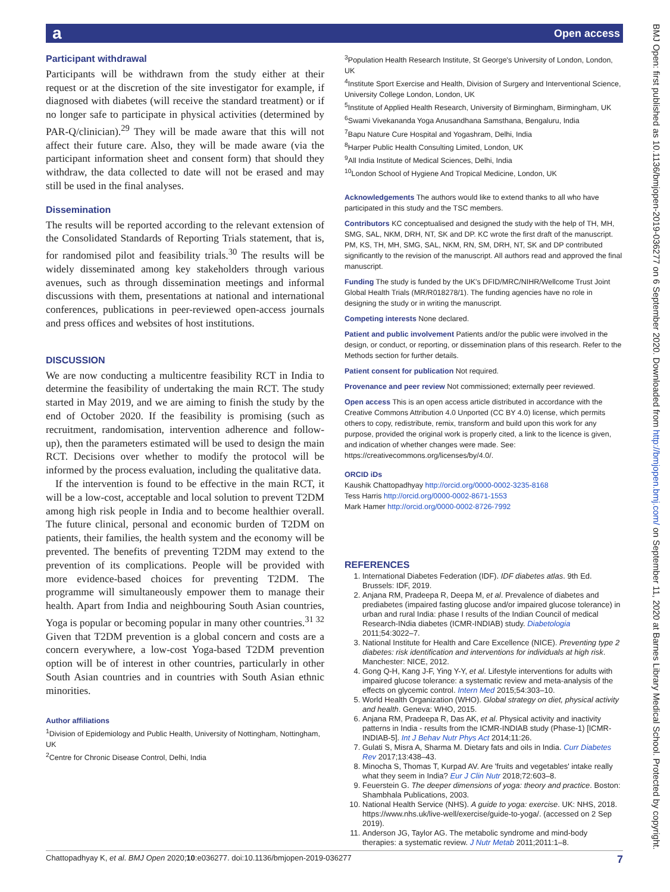a Open access
BMJ Open: first published as 10.1136/bmjopen-2019-036277 on 6 September 2020. Downloaded from http://bmjopen.bmj.com/ on September 11, 2020 at Barnes Library Medical School. Protected by copyright.
Participant withdrawal
Participants will be withdrawn from the study either at their request or at the discretion of the site investigator for example, if diagnosed with diabetes (will receive the standard treatment) or if no longer safe to participate in physical activities (determined by PAR-Q/clinician).<sup>29</sup> They will be made aware that this will not affect their future care. Also, they will be made aware (via the participant information sheet and consent form) that should they withdraw, the data collected to date will not be erased and may still be used in the final analyses.
Dissemination
The results will be reported according to the relevant extension of the Consolidated Standards of Reporting Trials statement, that is, for randomised pilot and feasibility trials.<sup>30</sup> The results will be widely disseminated among key stakeholders through various avenues, such as through dissemination meetings and informal discussions with them, presentations at national and international conferences, publications in peer-reviewed open-access journals and press offices and websites of host institutions.
DISCUSSION
We are now conducting a multicentre feasibility RCT in India to determine the feasibility of undertaking the main RCT. The study started in May 2019, and we are aiming to finish the study by the end of October 2020. If the feasibility is promising (such as recruitment, randomisation, intervention adherence and follow-up), then the parameters estimated will be used to design the main RCT. Decisions over whether to modify the protocol will be informed by the process evaluation, including the qualitative data.
If the intervention is found to be effective in the main RCT, it will be a low-cost, acceptable and local solution to prevent T2DM among high risk people in India and to become healthier overall. The future clinical, personal and economic burden of T2DM on patients, their families, the health system and the economy will be prevented. The benefits of preventing T2DM may extend to the prevention of its complications. People will be provided with more evidence-based choices for preventing T2DM. The programme will simultaneously empower them to manage their health. Apart from India and neighbouring South Asian countries, Yoga is popular or becoming popular in many other countries.<sup>31 32</sup> Given that T2DM prevention is a global concern and costs are a concern everywhere, a low-cost Yoga-based T2DM prevention option will be of interest in other countries, particularly in other South Asian countries and in countries with South Asian ethnic minorities.
Author affiliations
<sup>1</sup> Division of Epidemiology and Public Health, University of Nottingham, Nottingham, UK
<sup>2</sup> Centre for Chronic Disease Control, Delhi, India
<sup>3</sup> Population Health Research Institute, St George's University of London, London, UK
<sup>4</sup> Institute Sport Exercise and Health, Division of Surgery and Interventional Science, University College London, London, UK
<sup>5</sup> Institute of Applied Health Research, University of Birmingham, Birmingham, UK
<sup>6</sup> Swami Vivekananda Yoga Anusandhana Samsthana, Bengaluru, India
<sup>7</sup> Bapu Nature Cure Hospital and Yogashram, Delhi, India
<sup>8</sup> Harper Public Health Consulting Limited, London, UK
<sup>9</sup> All India Institute of Medical Sciences, Delhi, India
<sup>10</sup> London School of Hygiene And Tropical Medicine, London, UK
Acknowledgements The authors would like to extend thanks to all who have participated in this study and the TSC members.
Contributors KC conceptualised and designed the study with the help of TH, MH, SMG, SAL, NKM, DRH, NT, SK and DP. KC wrote the first draft of the manuscript. PM, KS, TH, MH, SMG, SAL, NKM, RN, SM, DRH, NT, SK and DP contributed significantly to the revision of the manuscript. All authors read and approved the final manuscript.
Funding The study is funded by the UK's DFID/MRC/NIHR/Wellcome Trust Joint Global Health Trials (MR/R018278/1). The funding agencies have no role in designing the study or in writing the manuscript.
Competing interests None declared.
Patient and public involvement Patients and/or the public were involved in the design, or conduct, or reporting, or dissemination plans of this research. Refer to the Methods section for further details.
Patient consent for publication Not required.
Provenance and peer review Not commissioned; externally peer reviewed.
Open access This is an open access article distributed in accordance with the Creative Commons Attribution 4.0 Unported (CC BY 4.0) license, which permits others to copy, redistribute, remix, transform and build upon this work for any purpose, provided the original work is properly cited, a link to the licence is given, and indication of whether changes were made. See: https://creativecommons.org/licenses/by/4.0/.
ORCID iDs
Kaushik Chattopadhyay http://orcid.org/0000-0002-3235-8168
Tess Harris http://orcid.org/0000-0002-8671-1553
Mark Hamer http://orcid.org/0000-0002-8726-7992
REFERENCES
1. International Diabetes Federation (IDF). IDF diabetes atlas. 9th Ed. Brussels: IDF, 2019.
2. Anjana RM, Pradeepa R, Deepa M, et al. Prevalence of diabetes and prediabetes (impaired fasting glucose and/or impaired glucose tolerance) in urban and rural India: phase I results of the Indian Council of medical Research-INdia diabetes (ICMR-INDIAB) study. Diabetologia 2011;54:3022–7.
3. National Institute for Health and Care Excellence (NICE). Preventing type 2 diabetes: risk identification and interventions for individuals at high risk. Manchester: NICE, 2012.
4. Gong Q-H, Kang J-F, Ying Y-Y, et al. Lifestyle interventions for adults with impaired glucose tolerance: a systematic review and meta-analysis of the effects on glycemic control. Intern Med 2015;54:303–10.
5. World Health Organization (WHO). Global strategy on diet, physical activity and health. Geneva: WHO, 2015.
6. Anjana RM, Pradeepa R, Das AK, et al. Physical activity and inactivity patterns in India - results from the ICMR-INDIAB study (Phase-1) [ICMR-INDIAB-5]. Int J Behav Nutr Phys Act 2014;11:26.
7. Gulati S, Misra A, Sharma M. Dietary fats and oils in India. Curr Diabetes Rev 2017;13:438–43.
8. Minocha S, Thomas T, Kurpad AV. Are 'fruits and vegetables' intake really what they seem in India? Eur J Clin Nutr 2018;72:603–8.
9. Feuerstein G. The deeper dimensions of yoga: theory and practice. Boston: Shambhala Publications, 2003.
10. National Health Service (NHS). A guide to yoga: exercise. UK: NHS, 2018. https://www.nhs.uk/live-well/exercise/guide-to-yoga/. (accessed on 2 Sep 2019).
11. Anderson JG, Taylor AG. The metabolic syndrome and mind-body therapies: a systematic review. J Nutr Metab 2011;2011:1–8.
Chattopadhyay K, et al. BMJ Open 2020;10:e036277. doi:10.1136/bmjopen-2019-036277 7